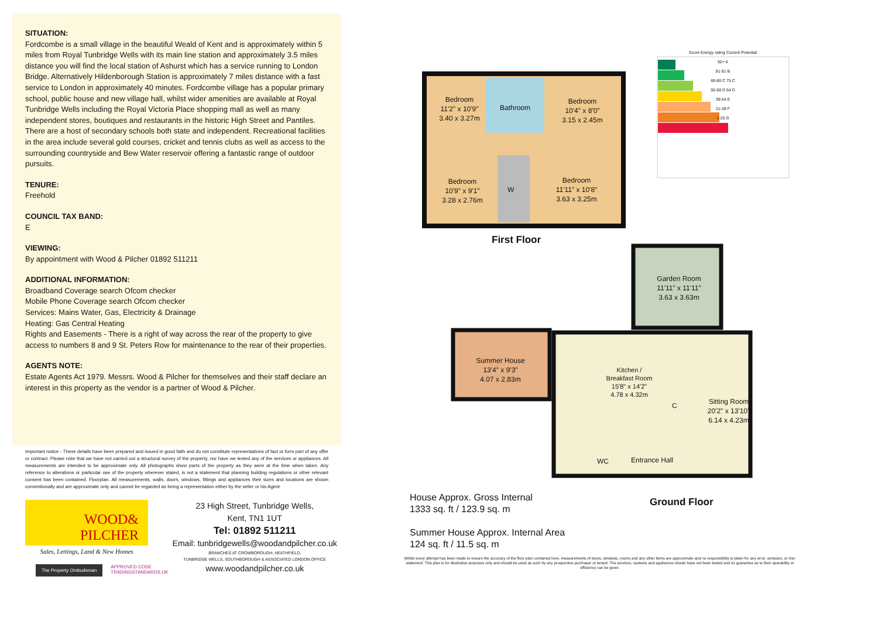SITUATION:
Fordcombe is a small village in the beautiful Weald of Kent and is approximately within 5 miles from Royal Tunbridge Wells with its main line station and approximately 3.5 miles distance you will find the local station of Ashurst which has a service running to London Bridge. Alternatively Hildenborough Station is approximately 7 miles distance with a fast service to London in approximately 40 minutes. Fordcombe village has a popular primary school, public house and new village hall, whilst wider amenities are available at Royal Tunbridge Wells including the Royal Victoria Place shopping mall as well as many independent stores, boutiques and restaurants in the historic High Street and Pantiles. There are a host of secondary schools both state and independent. Recreational facilities in the area include several gold courses, cricket and tennis clubs as well as access to the surrounding countryside and Bew Water reservoir offering a fantastic range of outdoor pursuits.
TENURE:
Freehold
COUNCIL TAX BAND:
E
VIEWING:
By appointment with Wood & Pilcher 01892 511211
ADDITIONAL INFORMATION:
Broadband Coverage search Ofcom checker
Mobile Phone Coverage search Ofcom checker
Services: Mains Water, Gas, Electricity & Drainage
Heating: Gas Central Heating
Rights and Easements - There is a right of way across the rear of the property to give access to numbers 8 and 9 St. Peters Row for maintenance to the rear of their properties.
AGENTS NOTE:
Estate Agents Act 1979. Messrs. Wood & Pilcher for themselves and their staff declare an interest in this property as the vendor is a partner of Wood & Pilcher.
Important notice - These details have been prepared and issued in good faith and do not constitute representations of fact or form part of any offer or contract. Please note that we have not carried out a structural survey of the property, nor have we tested any of the services or appliances. All measurements are intended to be approximate only. All photographs show parts of the property as they were at the time when taken. Any reference to alterations or particular use of the property wherever stated, is not a statement that planning building regulations or other relevant consent has been contained. Floorplan. All measurements, walls, doors, windows, fittings and appliances their sizes and locations are shown conventionally and are approximate only and cannot be regarded as being a representation either by the seller or his Agent
WOOD&
PILCHER
Sales, Lettings, Land & New Homes
The Property Ombudsman
APPROVED CODE
TRADINGSTANDARDS.UK
23 High Street, Tunbridge Wells,
Kent, TN1 1UT
Tel: 01892 511211
Email: tunbridgewells@woodandpilcher.co.uk
BRANCHES AT CROWBOROUGH, HEATHFIELD,
TUNBRIDGE WELLS, SOUTHBOROUGH & ASSOCIATED LONDON OFFICE
www.woodandpilcher.co.uk
Score Energy rating Current Potential
92+ A
81-91 B
69-80 C 75 C
55-68 D 64 D
39-54 E
21-38 F
1-20 G
Bedroom
11'2" x 10'9"
3.40 x 3.27m
Bathroom
Bedroom
10'4" x 8'0"
3.15 x 2.45m
Bedroom
10'9" x 9'1"
3.28 x 2.76m
W
Bedroom
11'11" x 10'8"
3.63 x 3.25m
First Floor
Garden Room
11'11" x 11'11"
3.63 x 3.63m
Summer House
13'4" x 9'3"
4.07 x 2.83m
Kitchen /
Breakfast Room
15'8" x 14'2"
4.78 x 4.32m
C
Sitting Room
20'2" x 13'10"
6.14 x 4.23m
WC Entrance Hall
House Approx. Gross Internal
1333 sq. ft / 123.9 sq. m
Summer House Approx. Internal Area
124 sq. ft / 11.5 sq. m
Ground Floor
Whilst every attempt has been made to ensure the accuracy of the floor plan contained here, measurements of doors, windows, rooms and any other items are approximate and no responsibility is taken for any error, omission, or mis-statement. This plan is for illustrative purposes only and should be used as such by any prospective purchaser or tenant. The services, systems and appliances shown have not been tested and no guarantee as to their operability or efficiency can be given.